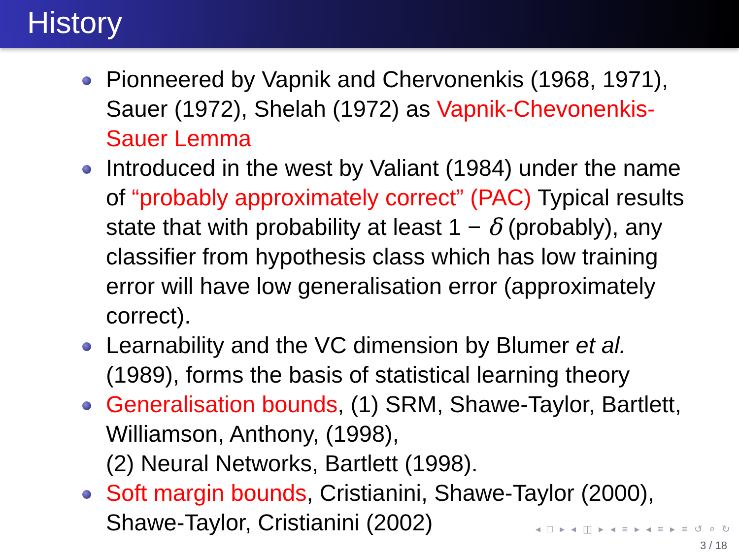History
Pionneered by Vapnik and Chervonenkis (1968, 1971), Sauer (1972), Shelah (1972) as Vapnik-Chevonenkis-Sauer Lemma
Introduced in the west by Valiant (1984) under the name of “probably approximately correct” (PAC) Typical results state that with probability at least 1 − δ (probably), any classifier from hypothesis class which has low training error will have low generalisation error (approximately correct).
Learnability and the VC dimension by Blumer et al. (1989), forms the basis of statistical learning theory
Generalisation bounds, (1) SRM, Shawe-Taylor, Bartlett, Williamson, Anthony, (1998),
(2) Neural Networks, Bartlett (1998).
Soft margin bounds, Cristianini, Shawe-Taylor (2000), Shawe-Taylor, Cristianini (2002)
◂ □ ▸ ◂ ◫ ▸ ◂ ≡ ▸ ◂ ≡ ▸ ≡ ↺ ⌕ ↻
3 / 18